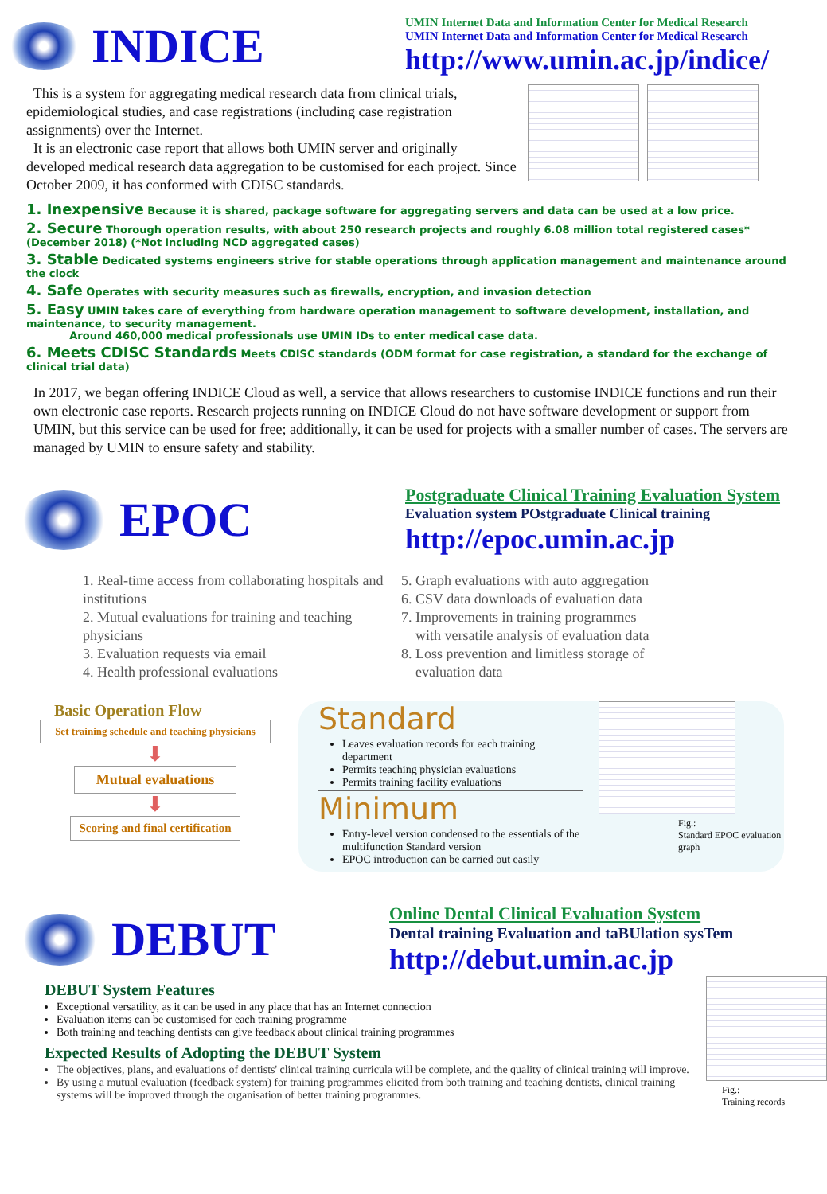INDICE
UMIN Internet Data and Information Center for Medical Research
UMIN Internet Data and Information Center for Medical Research
http://www.umin.ac.jp/indice/
This is a system for aggregating medical research data from clinical trials, epidemiological studies, and case registrations (including case registration assignments) over the Internet.
It is an electronic case report that allows both UMIN server and originally developed medical research data aggregation to be customised for each project. Since October 2009, it has conformed with CDISC standards.
1. Inexpensive Because it is shared, package software for aggregating servers and data can be used at a low price.
2. Secure Thorough operation results, with about 250 research projects and roughly 6.08 million total registered cases* (December 2018) (*Not including NCD aggregated cases)
3. Stable Dedicated systems engineers strive for stable operations through application management and maintenance around the clock
4. Safe Operates with security measures such as firewalls, encryption, and invasion detection
5. Easy UMIN takes care of everything from hardware operation management to software development, installation, and maintenance, to security management.
Around 460,000 medical professionals use UMIN IDs to enter medical case data.
6. Meets CDISC Standards Meets CDISC standards (ODM format for case registration, a standard for the exchange of clinical trial data)
In 2017, we began offering INDICE Cloud as well, a service that allows researchers to customise INDICE functions and run their own electronic case reports. Research projects running on INDICE Cloud do not have software development or support from UMIN, but this service can be used for free; additionally, it can be used for projects with a smaller number of cases. The servers are managed by UMIN to ensure safety and stability.
EPOC
Postgraduate Clinical Training Evaluation System
Evaluation system POstgraduate Clinical training
http://epoc.umin.ac.jp
1. Real-time access from collaborating hospitals and institutions
2. Mutual evaluations for training and teaching physicians
3. Evaluation requests via email
4. Health professional evaluations
5. Graph evaluations with auto aggregation
6. CSV data downloads of evaluation data
7. Improvements in training programmes
with versatile analysis of evaluation data
8. Loss prevention and limitless storage of
evaluation data
Basic Operation Flow
Set training schedule and teaching physicians
⬇
Mutual evaluations
⬇
Scoring and final certification
Standard
Leaves evaluation records for each training department
Permits teaching physician evaluations
Permits training facility evaluations
Minimum
Entry-level version condensed to the essentials of the multifunction Standard version
EPOC introduction can be carried out easily
Fig.:
Standard EPOC evaluation graph
DEBUT
Online Dental Clinical Evaluation System
Dental training Evaluation and taBUlation sysTem
http://debut.umin.ac.jp
DEBUT System Features
Exceptional versatility, as it can be used in any place that has an Internet connection
Evaluation items can be customised for each training programme
Both training and teaching dentists can give feedback about clinical training programmes
Expected Results of Adopting the DEBUT System
The objectives, plans, and evaluations of dentists' clinical training curricula will be complete, and the quality of clinical training will improve.
By using a mutual evaluation (feedback system) for training programmes elicited from both training and teaching dentists, clinical training systems will be improved through the organisation of better training programmes.
Fig.:
Training records